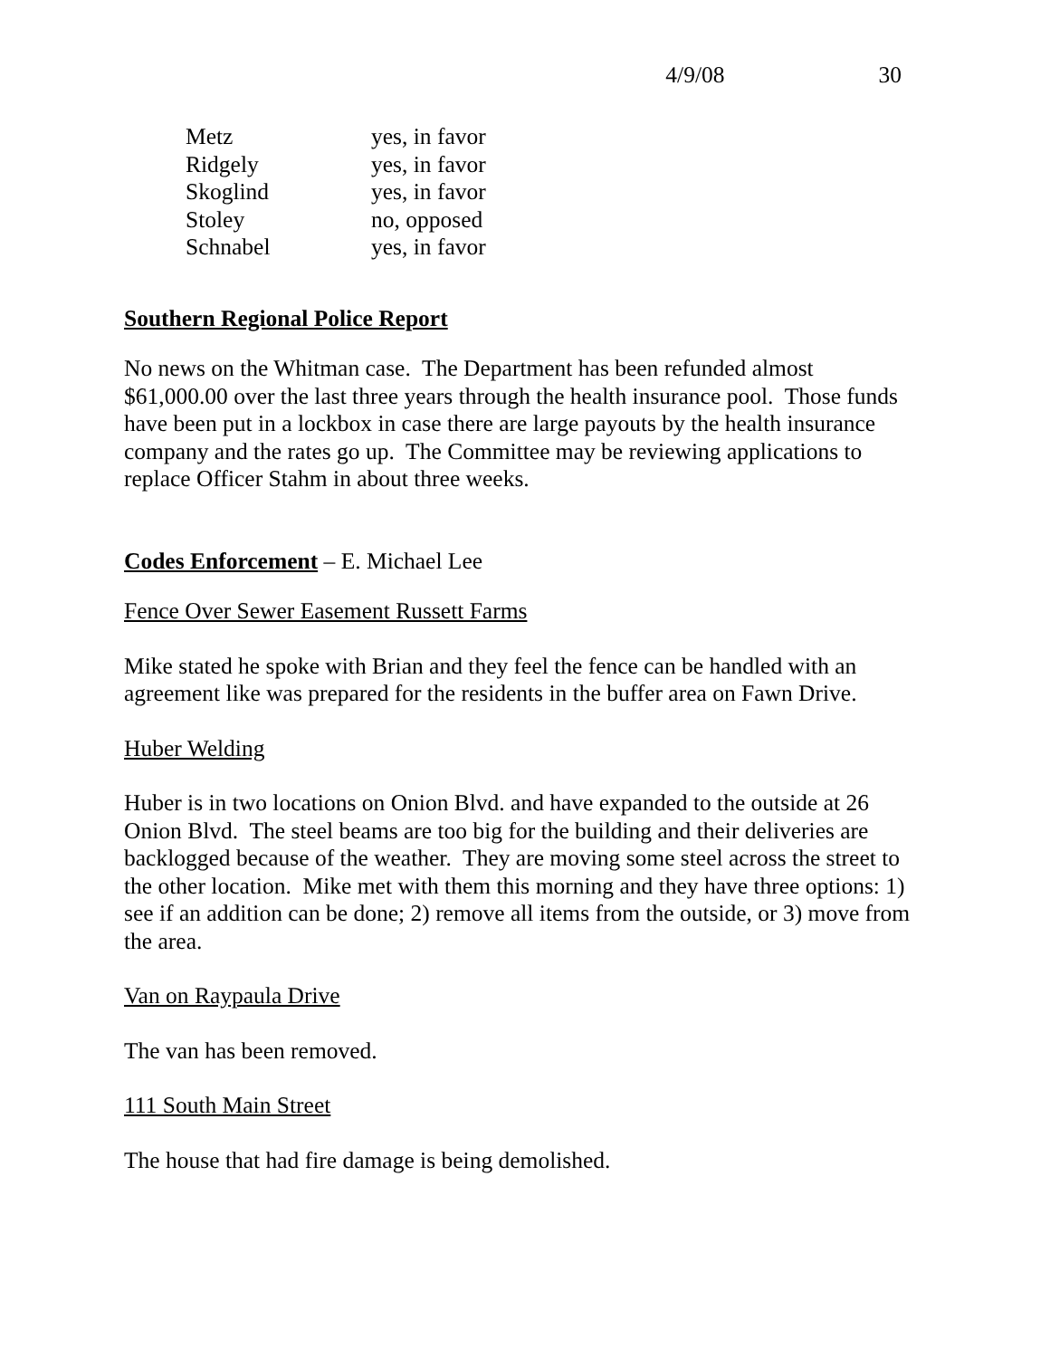4/9/08 30
| Metz | yes, in favor |
| Ridgely | yes, in favor |
| Skoglind | yes, in favor |
| Stoley | no, opposed |
| Schnabel | yes, in favor |
Southern Regional Police Report
No news on the Whitman case. The Department has been refunded almost $61,000.00 over the last three years through the health insurance pool. Those funds have been put in a lockbox in case there are large payouts by the health insurance company and the rates go up. The Committee may be reviewing applications to replace Officer Stahm in about three weeks.
Codes Enforcement – E. Michael Lee
Fence Over Sewer Easement Russett Farms
Mike stated he spoke with Brian and they feel the fence can be handled with an agreement like was prepared for the residents in the buffer area on Fawn Drive.
Huber Welding
Huber is in two locations on Onion Blvd. and have expanded to the outside at 26 Onion Blvd. The steel beams are too big for the building and their deliveries are backlogged because of the weather. They are moving some steel across the street to the other location. Mike met with them this morning and they have three options: 1) see if an addition can be done; 2) remove all items from the outside, or 3) move from the area.
Van on Raypaula Drive
The van has been removed.
111 South Main Street
The house that had fire damage is being demolished.